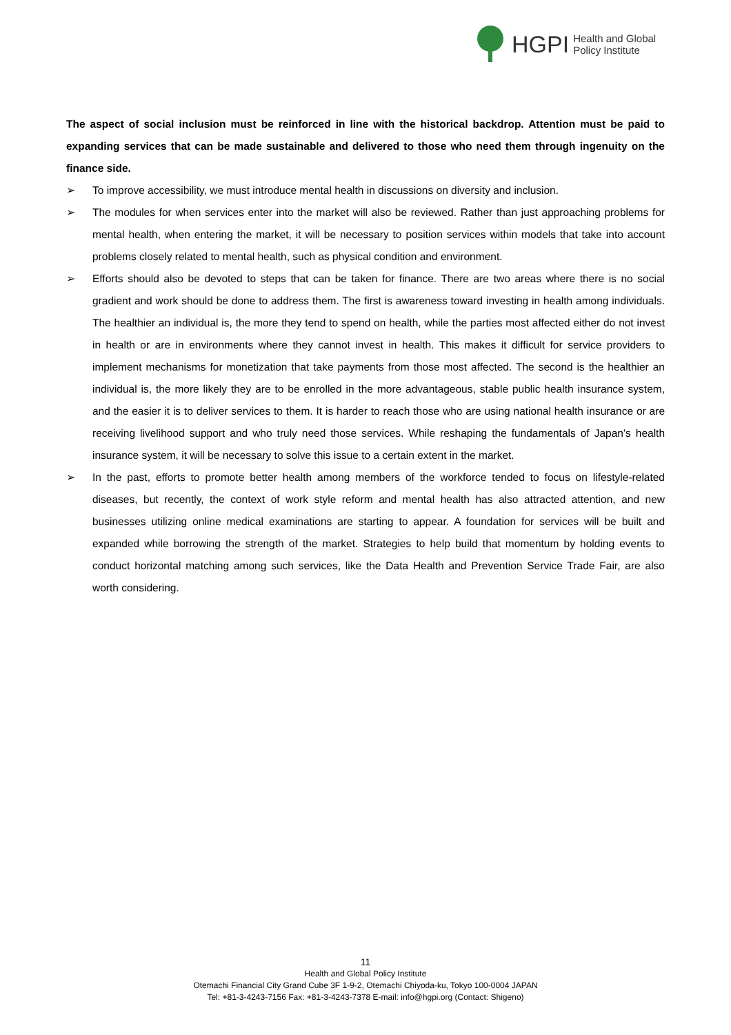HGPI Health and Global
Policy Institute
The aspect of social inclusion must be reinforced in line with the historical backdrop. Attention must be paid to expanding services that can be made sustainable and delivered to those who need them through ingenuity on the finance side.
➢ To improve accessibility, we must introduce mental health in discussions on diversity and inclusion.
➢ The modules for when services enter into the market will also be reviewed. Rather than just approaching problems for mental health, when entering the market, it will be necessary to position services within models that take into account problems closely related to mental health, such as physical condition and environment.
➢ Efforts should also be devoted to steps that can be taken for finance. There are two areas where there is no social gradient and work should be done to address them. The first is awareness toward investing in health among individuals. The healthier an individual is, the more they tend to spend on health, while the parties most affected either do not invest in health or are in environments where they cannot invest in health. This makes it difficult for service providers to implement mechanisms for monetization that take payments from those most affected. The second is the healthier an individual is, the more likely they are to be enrolled in the more advantageous, stable public health insurance system, and the easier it is to deliver services to them. It is harder to reach those who are using national health insurance or are receiving livelihood support and who truly need those services. While reshaping the fundamentals of Japan’s health insurance system, it will be necessary to solve this issue to a certain extent in the market.
➢ In the past, efforts to promote better health among members of the workforce tended to focus on lifestyle-related diseases, but recently, the context of work style reform and mental health has also attracted attention, and new businesses utilizing online medical examinations are starting to appear. A foundation for services will be built and expanded while borrowing the strength of the market. Strategies to help build that momentum by holding events to conduct horizontal matching among such services, like the Data Health and Prevention Service Trade Fair, are also worth considering.
11
Health and Global Policy Institute
Otemachi Financial City Grand Cube 3F 1-9-2, Otemachi Chiyoda-ku, Tokyo 100-0004 JAPAN
Tel: +81-3-4243-7156 Fax: +81-3-4243-7378 E-mail: info@hgpi.org (Contact: Shigeno)